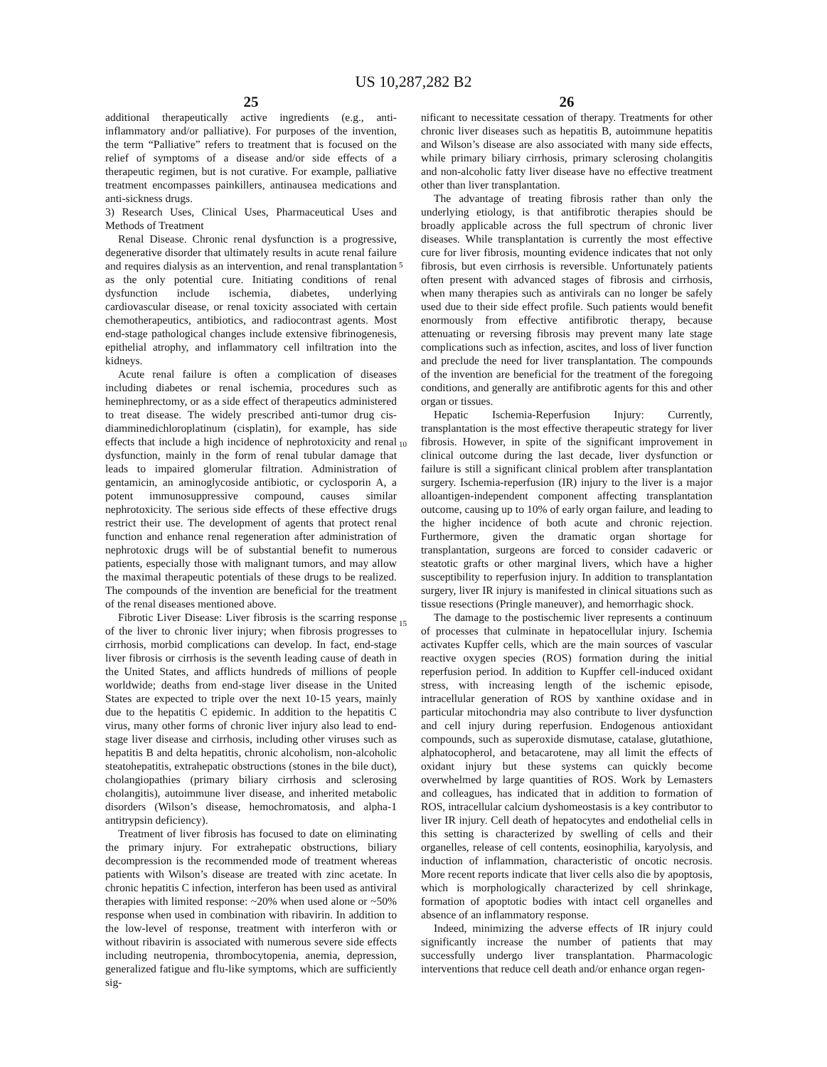US 10,287,282 B2
25
additional therapeutically active ingredients (e.g., anti-inflammatory and/or palliative). For purposes of the invention, the term “Palliative” refers to treatment that is focused on the relief of symptoms of a disease and/or side effects of a therapeutic regimen, but is not curative. For example, palliative treatment encompasses painkillers, antinausea medications and anti-sickness drugs.
3) Research Uses, Clinical Uses, Pharmaceutical Uses and Methods of Treatment
Renal Disease. Chronic renal dysfunction is a progressive, degenerative disorder that ultimately results in acute renal failure and requires dialysis as an intervention, and renal transplantation as the only potential cure. Initiating conditions of renal dysfunction include ischemia, diabetes, underlying cardiovascular disease, or renal toxicity associated with certain chemotherapeutics, antibiotics, and radiocontrast agents. Most end-stage pathological changes include extensive fibrinogenesis, epithelial atrophy, and inflammatory cell infiltration into the kidneys.
Acute renal failure is often a complication of diseases including diabetes or renal ischemia, procedures such as heminephrectomy, or as a side effect of therapeutics administered to treat disease. The widely prescribed anti-tumor drug cis-diamminedichloroplatinum (cisplatin), for example, has side effects that include a high incidence of nephrotoxicity and renal dysfunction, mainly in the form of renal tubular damage that leads to impaired glomerular filtration. Administration of gentamicin, an aminoglycoside antibiotic, or cyclosporin A, a potent immunosuppressive compound, causes similar nephrotoxicity. The serious side effects of these effective drugs restrict their use. The development of agents that protect renal function and enhance renal regeneration after administration of nephrotoxic drugs will be of substantial benefit to numerous patients, especially those with malignant tumors, and may allow the maximal therapeutic potentials of these drugs to be realized. The compounds of the invention are beneficial for the treatment of the renal diseases mentioned above.
Fibrotic Liver Disease: Liver fibrosis is the scarring response of the liver to chronic liver injury; when fibrosis progresses to cirrhosis, morbid complications can develop. In fact, end-stage liver fibrosis or cirrhosis is the seventh leading cause of death in the United States, and afflicts hundreds of millions of people worldwide; deaths from end-stage liver disease in the United States are expected to triple over the next 10-15 years, mainly due to the hepatitis C epidemic. In addition to the hepatitis C virus, many other forms of chronic liver injury also lead to end-stage liver disease and cirrhosis, including other viruses such as hepatitis B and delta hepatitis, chronic alcoholism, non-alcoholic steatohepatitis, extrahepatic obstructions (stones in the bile duct), cholangiopathies (primary biliary cirrhosis and sclerosing cholangitis), autoimmune liver disease, and inherited metabolic disorders (Wilson’s disease, hemochromatosis, and alpha-1 antitrypsin deficiency).
Treatment of liver fibrosis has focused to date on eliminating the primary injury. For extrahepatic obstructions, biliary decompression is the recommended mode of treatment whereas patients with Wilson’s disease are treated with zinc acetate. In chronic hepatitis C infection, interferon has been used as antiviral therapies with limited response: ~20% when used alone or ~50% response when used in combination with ribavirin. In addition to the low-level of response, treatment with interferon with or without ribavirin is associated with numerous severe side effects including neutropenia, thrombocytopenia, anemia, depression, generalized fatigue and flu-like symptoms, which are sufficiently sig-
5
10
15
26
nificant to necessitate cessation of therapy. Treatments for other chronic liver diseases such as hepatitis B, autoimmune hepatitis and Wilson’s disease are also associated with many side effects, while primary biliary cirrhosis, primary sclerosing cholangitis and non-alcoholic fatty liver disease have no effective treatment other than liver transplantation.
The advantage of treating fibrosis rather than only the underlying etiology, is that antifibrotic therapies should be broadly applicable across the full spectrum of chronic liver diseases. While transplantation is currently the most effective cure for liver fibrosis, mounting evidence indicates that not only fibrosis, but even cirrhosis is reversible. Unfortunately patients often present with advanced stages of fibrosis and cirrhosis, when many therapies such as antivirals can no longer be safely used due to their side effect profile. Such patients would benefit enormously from effective antifibrotic therapy, because attenuating or reversing fibrosis may prevent many late stage complications such as infection, ascites, and loss of liver function and preclude the need for liver transplantation. The compounds of the invention are beneficial for the treatment of the foregoing conditions, and generally are antifibrotic agents for this and other organ or tissues.
Hepatic Ischemia-Reperfusion Injury: Currently, transplantation is the most effective therapeutic strategy for liver fibrosis. However, in spite of the significant improvement in clinical outcome during the last decade, liver dysfunction or failure is still a significant clinical problem after transplantation surgery. Ischemia-reperfusion (IR) injury to the liver is a major alloantigen-independent component affecting transplantation outcome, causing up to 10% of early organ failure, and leading to the higher incidence of both acute and chronic rejection. Furthermore, given the dramatic organ shortage for transplantation, surgeons are forced to consider cadaveric or steatotic grafts or other marginal livers, which have a higher susceptibility to reperfusion injury. In addition to transplantation surgery, liver IR injury is manifested in clinical situations such as tissue resections (Pringle maneuver), and hemorrhagic shock.
The damage to the postischemic liver represents a continuum of processes that culminate in hepatocellular injury. Ischemia activates Kupffer cells, which are the main sources of vascular reactive oxygen species (ROS) formation during the initial reperfusion period. In addition to Kupffer cell-induced oxidant stress, with increasing length of the ischemic episode, intracellular generation of ROS by xanthine oxidase and in particular mitochondria may also contribute to liver dysfunction and cell injury during reperfusion. Endogenous antioxidant compounds, such as superoxide dismutase, catalase, glutathione, alphatocopherol, and betacarotene, may all limit the effects of oxidant injury but these systems can quickly become overwhelmed by large quantities of ROS. Work by Lemasters and colleagues, has indicated that in addition to formation of ROS, intracellular calcium dyshomeostasis is a key contributor to liver IR injury. Cell death of hepatocytes and endothelial cells in this setting is characterized by swelling of cells and their organelles, release of cell contents, eosinophilia, karyolysis, and induction of inflammation, characteristic of oncotic necrosis. More recent reports indicate that liver cells also die by apoptosis, which is morphologically characterized by cell shrinkage, formation of apoptotic bodies with intact cell organelles and absence of an inflammatory response.
Indeed, minimizing the adverse effects of IR injury could significantly increase the number of patients that may successfully undergo liver transplantation. Pharmacologic interventions that reduce cell death and/or enhance organ regen-